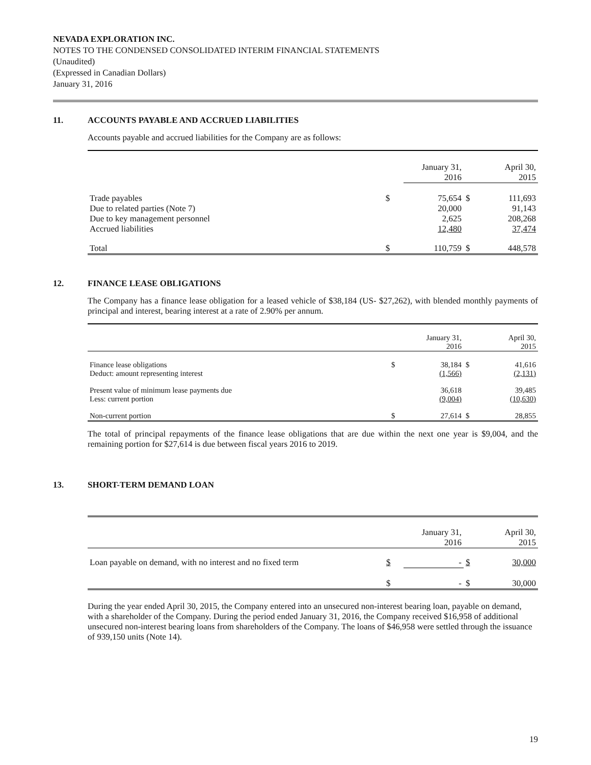NEVADA EXPLORATION INC.
NOTES TO THE CONDENSED CONSOLIDATED INTERIM FINANCIAL STATEMENTS
(Unaudited)
(Expressed in Canadian Dollars)
January 31, 2016
11. ACCOUNTS PAYABLE AND ACCRUED LIABILITIES
Accounts payable and accrued liabilities for the Company are as follows:
| | | January 31, 2016 | | April 30, 2015 |
| Trade payables Due to related parties (Note 7) Due to key management personnel Accrued liabilities | $ | 75,654 20,000 2,625 12,480 | $ | 111,693 91,143 208,268 37,474 |
| Total | $ | 110,759 | $ | 448,578 |
12. FINANCE LEASE OBLIGATIONS
The Company has a finance lease obligation for a leased vehicle of $38,184 (US- $27,262), with blended monthly payments of principal and interest, bearing interest at a rate of 2.90% per annum.
| | | January 31, 2016 | | April 30, 2015 |
| Finance lease obligations Deduct: amount representing interest | $ | 38,184 (1,566) | $ | 41,616 (2,131) |
| Present value of minimum lease payments due Less: current portion | | 36,618 (9,004) | | 39,485 (10,630) |
| Non-current portion | $ | 27,614 | $ | 28,855 |
The total of principal repayments of the finance lease obligations that are due within the next one year is $9,004, and the remaining portion for $27,614 is due between fiscal years 2016 to 2019.
13. SHORT-TERM DEMAND LOAN
| | | January 31, 2016 | | April 30, 2015 |
| Loan payable on demand, with no interest and no fixed term | $ | - | $ | 30,000 |
| | $ | - | $ | 30,000 |
During the year ended April 30, 2015, the Company entered into an unsecured non-interest bearing loan, payable on demand, with a shareholder of the Company. During the period ended January 31, 2016, the Company received $16,958 of additional unsecured non-interest bearing loans from shareholders of the Company. The loans of $46,958 were settled through the issuance of 939,150 units (Note 14).
19